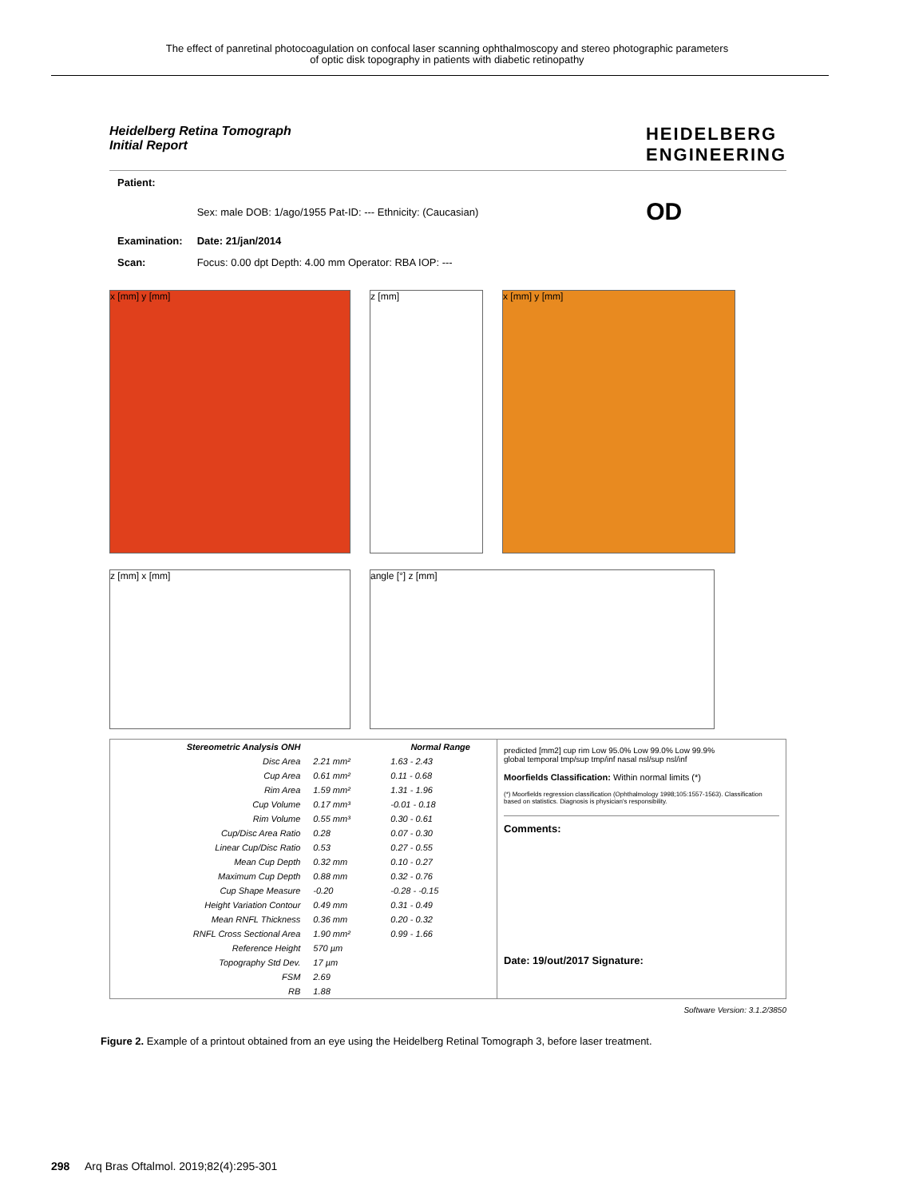The effect of panretinal photocoagulation on confocal laser scanning ophthalmoscopy and stereo photographic parameters
of optic disk topography in patients with diabetic retinopathy
Heidelberg Retina Tomograph
Initial Report
HEIDELBERG
ENGINEERING
| Patient: | | |
| | Sex: male DOB: 1/ago/1955 Pat-ID: --- Ethnicity: (Caucasian) | OD |
| Examination: | Date: 21/jan/2014 | |
| Scan: | Focus: 0.00 dpt Depth: 4.00 mm Operator: RBA IOP: --- | |
x [mm] y [mm] z [mm] x [mm] y [mm]
z [mm] x [mm] angle [°] z [mm]
| Stereometric Analysis ONH | | Normal Range |
| --- | --- | --- |
| Disc Area | 2.21 mm² | 1.63 - 2.43 |
| Cup Area | 0.61 mm² | 0.11 - 0.68 |
| Rim Area | 1.59 mm² | 1.31 - 1.96 |
| Cup Volume | 0.17 mm³ | -0.01 - 0.18 |
| Rim Volume | 0.55 mm³ | 0.30 - 0.61 |
| Cup/Disc Area Ratio | 0.28 | 0.07 - 0.30 |
| Linear Cup/Disc Ratio | 0.53 | 0.27 - 0.55 |
| Mean Cup Depth | 0.32 mm | 0.10 - 0.27 |
| Maximum Cup Depth | 0.88 mm | 0.32 - 0.76 |
| Cup Shape Measure | -0.20 | -0.28 - -0.15 |
| Height Variation Contour | 0.49 mm | 0.31 - 0.49 |
| Mean RNFL Thickness | 0.36 mm | 0.20 - 0.32 |
| RNFL Cross Sectional Area | 1.90 mm² | 0.99 - 1.66 |
| Reference Height | 570 µm | |
| Topography Std Dev. | 17 µm | |
| FSM | 2.69 | |
| RB | 1.88 | |
predicted [mm2] cup rim Low 95.0% Low 99.0% Low 99.9%
global temporal tmp/sup tmp/inf nasal nsl/sup nsl/inf
Moorfields Classification: Within normal limits (*)
(*) Moorfields regression classification (Ophthalmology 1998;105:1557-1563). Classification based on statistics. Diagnosis is physician's responsibility.
Comments:
Date: 19/out/2017 Signature:
Software Version: 3.1.2/3850
Figure 2. Example of a printout obtained from an eye using the Heidelberg Retinal Tomograph 3, before laser treatment.
298 Arq Bras Oftalmol. 2019;82(4):295-301